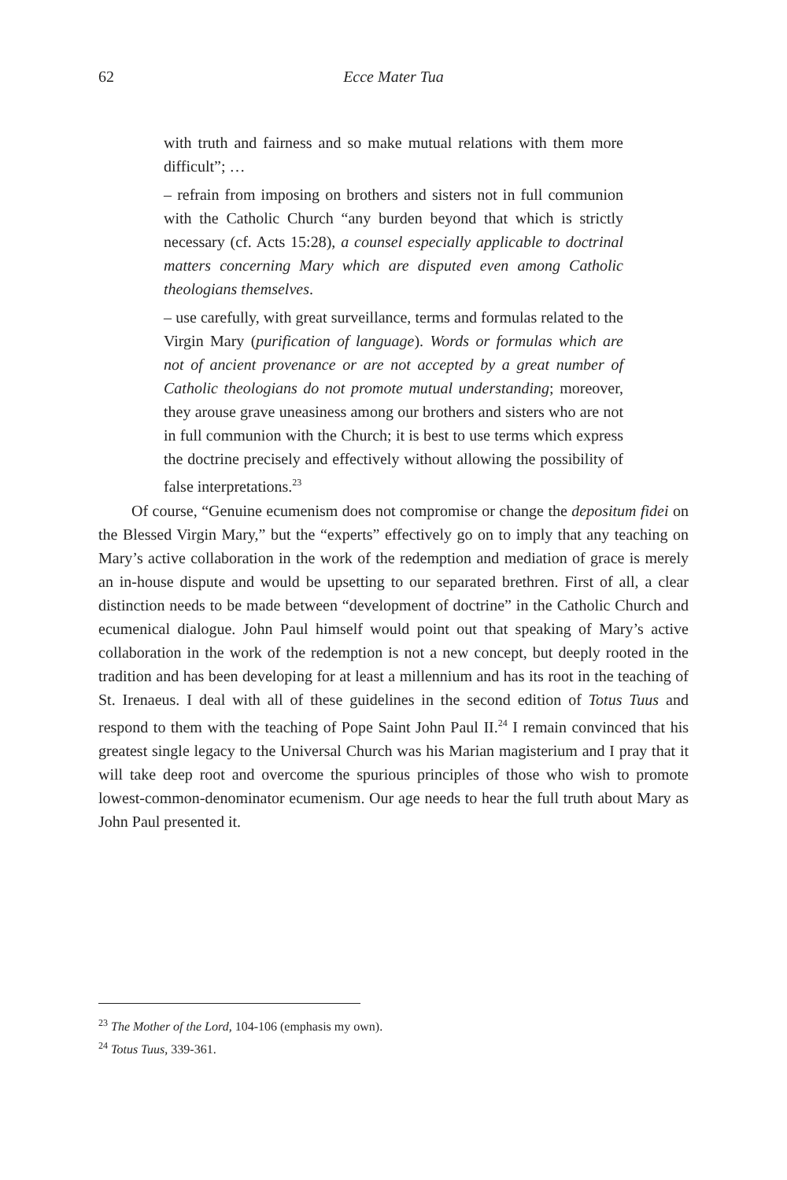62 Ecce Mater Tua
with truth and fairness and so make mutual relations with them more difficult”; …
– refrain from imposing on brothers and sisters not in full communion with the Catholic Church “any burden beyond that which is strictly necessary (cf. Acts 15:28), a counsel especially applicable to doctrinal matters concerning Mary which are disputed even among Catholic theologians themselves.
– use carefully, with great surveillance, terms and formulas related to the Virgin Mary (purification of language). Words or formulas which are not of ancient provenance or are not accepted by a great number of Catholic theologians do not promote mutual understanding; moreover, they arouse grave uneasiness among our brothers and sisters who are not in full communion with the Church; it is best to use terms which express the doctrine precisely and effectively without allowing the possibility of false interpretations.<sup>23</sup>
Of course, “Genuine ecumenism does not compromise or change the depositum fidei on the Blessed Virgin Mary,” but the “experts” effectively go on to imply that any teaching on Mary’s active collaboration in the work of the redemption and mediation of grace is merely an in-house dispute and would be upsetting to our separated brethren. First of all, a clear distinction needs to be made between “development of doctrine” in the Catholic Church and ecumenical dialogue. John Paul himself would point out that speaking of Mary’s active collaboration in the work of the redemption is not a new concept, but deeply rooted in the tradition and has been developing for at least a millennium and has its root in the teaching of St. Irenaeus. I deal with all of these guidelines in the second edition of Totus Tuus and respond to them with the teaching of Pope Saint John Paul II.<sup>24</sup> I remain convinced that his greatest single legacy to the Universal Church was his Marian magisterium and I pray that it will take deep root and overcome the spurious principles of those who wish to promote lowest-common-denominator ecumenism. Our age needs to hear the full truth about Mary as John Paul presented it.
<sup>23</sup> The Mother of the Lord, 104-106 (emphasis my own).
<sup>24</sup> Totus Tuus, 339-361.